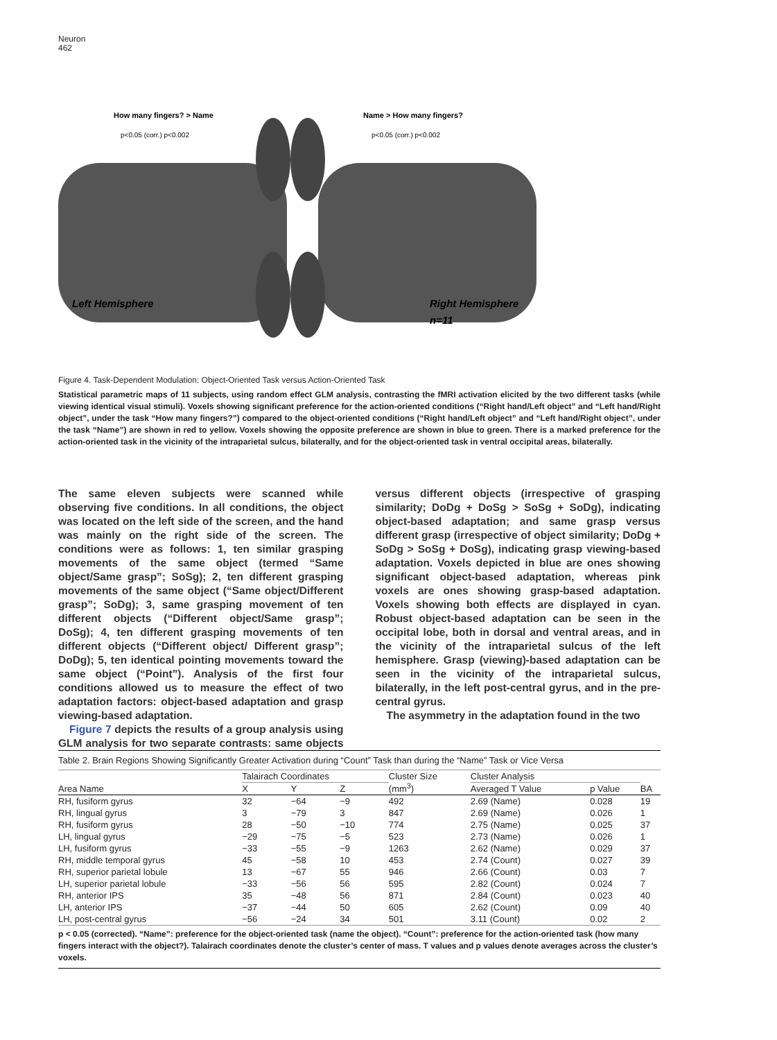Neuron
462
How many fingers? > Name
p<0.05 (corr.) p<0.002
Name > How many fingers?
p<0.05 (corr.) p<0.002
Left Hemisphere
Right Hemisphere
n=11
Figure 4. Task-Dependent Modulation: Object-Oriented Task versus Action-Oriented Task
Statistical parametric maps of 11 subjects, using random effect GLM analysis, contrasting the fMRI activation elicited by the two different tasks (while viewing identical visual stimuli). Voxels showing significant preference for the action-oriented conditions (“Right hand/Left object” and “Left hand/Right object”, under the task “How many fingers?”) compared to the object-oriented conditions (“Right hand/Left object” and “Left hand/Right object”, under the task “Name”) are shown in red to yellow. Voxels showing the opposite preference are shown in blue to green. There is a marked preference for the action-oriented task in the vicinity of the intraparietal sulcus, bilaterally, and for the object-oriented task in ventral occipital areas, bilaterally.
The same eleven subjects were scanned while observing five conditions. In all conditions, the object was located on the left side of the screen, and the hand was mainly on the right side of the screen. The conditions were as follows: 1, ten similar grasping movements of the same object (termed “Same object/Same grasp”; SoSg); 2, ten different grasping movements of the same object (“Same object/Different grasp”; SoDg); 3, same grasping movement of ten different objects (“Different object/Same grasp”; DoSg); 4, ten different grasping movements of ten different objects (“Different object/ Different grasp”; DoDg); 5, ten identical pointing movements toward the same object (“Point”). Analysis of the first four conditions allowed us to measure the effect of two adaptation factors: object-based adaptation and grasp viewing-based adaptation.
Figure 7 depicts the results of a group analysis using GLM analysis for two separate contrasts: same objects versus different objects (irrespective of grasping similarity; DoDg + DoSg > SoSg + SoDg), indicating object-based adaptation; and same grasp versus different grasp (irrespective of object similarity; DoDg + SoDg > SoSg + DoSg), indicating grasp viewing-based adaptation. Voxels depicted in blue are ones showing significant object-based adaptation, whereas pink voxels are ones showing grasp-based adaptation. Voxels showing both effects are displayed in cyan. Robust object-based adaptation can be seen in the occipital lobe, both in dorsal and ventral areas, and in the vicinity of the intraparietal sulcus of the left hemisphere. Grasp (viewing)-based adaptation can be seen in the vicinity of the intraparietal sulcus, bilaterally, in the left post-central gyrus, and in the pre-central gyrus.
The asymmetry in the adaptation found in the two
Table 2. Brain Regions Showing Significantly Greater Activation during “Count” Task than during the “Name” Task or Vice Versa
| | Talairach Coordinates | | | Cluster Size (mm<sup>3</sup>) | Cluster Analysis | | |
| --- | --- | --- | --- | --- | --- | --- | --- |
| Area Name | X | Y | Z | | Averaged T Value | p Value | BA |
| RH, fusiform gyrus | 32 | −64 | −9 | 492 | 2.69 (Name) | 0.028 | 19 |
| RH, lingual gyrus | 3 | −79 | 3 | 847 | 2.69 (Name) | 0.026 | 1 |
| RH, fusiform gyrus | 28 | −50 | −10 | 774 | 2.75 (Name) | 0.025 | 37 |
| LH, lingual gyrus | −29 | −75 | −5 | 523 | 2.73 (Name) | 0.026 | 1 |
| LH, fusiform gyrus | −33 | −55 | −9 | 1263 | 2.62 (Name) | 0.029 | 37 |
| RH, middle temporal gyrus | 45 | −58 | 10 | 453 | 2.74 (Count) | 0.027 | 39 |
| RH, superior parietal lobule | 13 | −67 | 55 | 946 | 2.66 (Count) | 0.03 | 7 |
| LH, superior parietal lobule | −33 | −56 | 56 | 595 | 2.82 (Count) | 0.024 | 7 |
| RH, anterior IPS | 35 | −48 | 56 | 871 | 2.84 (Count) | 0.023 | 40 |
| LH, anterior IPS | −37 | −44 | 50 | 605 | 2.62 (Count) | 0.09 | 40 |
| LH, post-central gyrus | −56 | −24 | 34 | 501 | 3.11 (Count) | 0.02 | 2 |
p < 0.05 (corrected). “Name”: preference for the object-oriented task (name the object). “Count”: preference for the action-oriented task (how many fingers interact with the object?). Talairach coordinates denote the cluster’s center of mass. T values and p values denote averages across the cluster’s voxels.